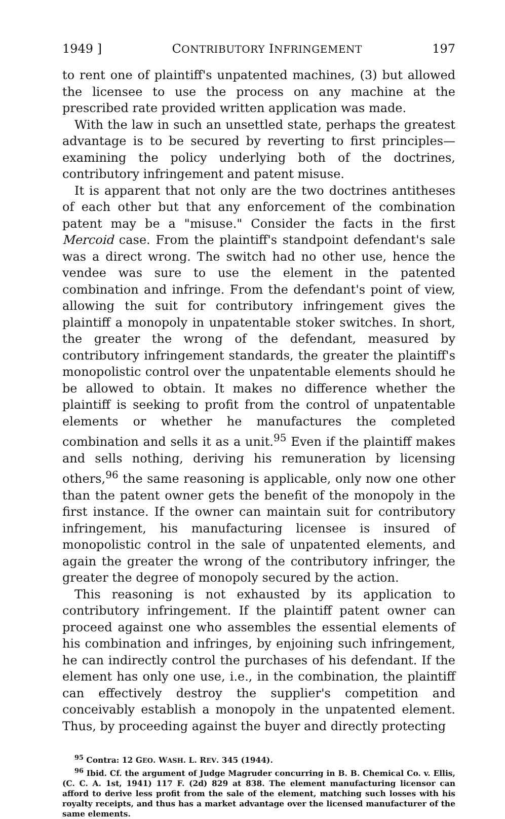1949 ] CONTRIBUTORY INFRINGEMENT 197
to rent one of plaintiff's unpatented machines, (3) but allowed the licensee to use the process on any machine at the prescribed rate provided written application was made.
With the law in such an unsettled state, perhaps the greatest advantage is to be secured by reverting to first principles—examining the policy underlying both of the doctrines, contributory infringement and patent misuse.
It is apparent that not only are the two doctrines antitheses of each other but that any enforcement of the combination patent may be a "misuse." Consider the facts in the first Mercoid case. From the plaintiff's standpoint defendant's sale was a direct wrong. The switch had no other use, hence the vendee was sure to use the element in the patented combination and infringe. From the defendant's point of view, allowing the suit for contributory infringement gives the plaintiff a monopoly in unpatentable stoker switches. In short, the greater the wrong of the defendant, measured by contributory infringement standards, the greater the plaintiff's monopolistic control over the unpatentable elements should he be allowed to obtain. It makes no difference whether the plaintiff is seeking to profit from the control of unpatentable elements or whether he manufactures the completed combination and sells it as a unit.<sup>95</sup> Even if the plaintiff makes and sells nothing, deriving his remuneration by licensing others,<sup>96</sup> the same reasoning is applicable, only now one other than the patent owner gets the benefit of the monopoly in the first instance. If the owner can maintain suit for contributory infringement, his manufacturing licensee is insured of monopolistic control in the sale of unpatented elements, and again the greater the wrong of the contributory infringer, the greater the degree of monopoly secured by the action.
This reasoning is not exhausted by its application to contributory infringement. If the plaintiff patent owner can proceed against one who assembles the essential elements of his combination and infringes, by enjoining such infringement, he can indirectly control the purchases of his defendant. If the element has only one use, i.e., in the combination, the plaintiff can effectively destroy the supplier's competition and conceivably establish a monopoly in the unpatented element. Thus, by proceeding against the buyer and directly protecting
<sup>95</sup> Contra: 12 GEO. WASH. L. REV. 345 (1944).
<sup>96</sup> Ibid. Cf. the argument of Judge Magruder concurring in B. B. Chemical Co. v. Ellis, (C. C. A. 1st, 1941) 117 F. (2d) 829 at 838. The element manufacturing licensor can afford to derive less profit from the sale of the element, matching such losses with his royalty receipts, and thus has a market advantage over the licensed manufacturer of the same elements.